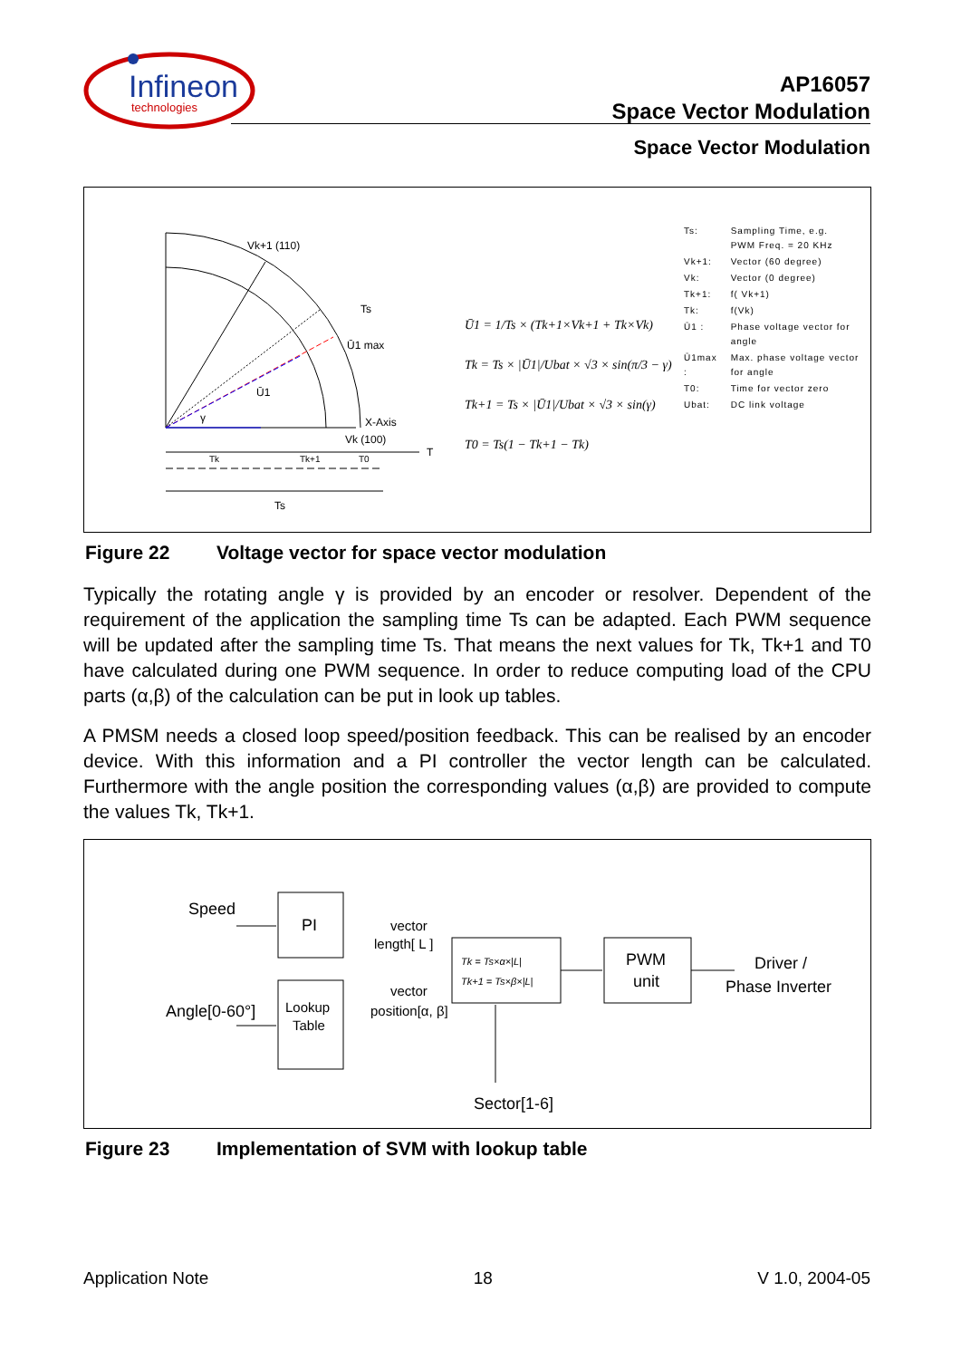Infineon
technologies
AP16057
Space Vector Modulation
Space Vector Modulation
Vk+1 (110)
Ts
Ū1 max
Ū1
γ
X-Axis
Vk (100)
T
Tk
Tk+1
T0
Ts
Ū1 = 1/Ts × (Tk+1×Vk+1 + Tk×Vk)
Tk = Ts × |Ū1|/Ubat × √3 × sin(π/3 − γ)
Tk+1 = Ts × |Ū1|/Ubat × √3 × sin(γ)
T0 = Ts(1 − Tk+1 − Tk)
| Ts: | Sampling Time, e.g. PWM Freq. = 20 KHz |
| Vk+1: | Vector (60 degree) |
| Vk: | Vector (0 degree) |
| Tk+1: | f( Vk+1) |
| Tk: | f(Vk) |
| Ū1 : | Phase voltage vector for angle |
| Ū1max : | Max. phase voltage vector for angle |
| T0: | Time for vector zero |
| Ubat: | DC link voltage |
Figure 22 Voltage vector for space vector modulation
Typically the rotating angle γ is provided by an encoder or resolver. Dependent of the requirement of the application the sampling time Ts can be adapted. Each PWM sequence will be updated after the sampling time Ts. That means the next values for Tk, Tk+1 and T0 have calculated during one PWM sequence. In order to reduce computing load of the CPU parts (α,β) of the calculation can be put in look up tables.
A PMSM needs a closed loop speed/position feedback. This can be realised by an encoder device. With this information and a PI controller the vector length can be calculated. Furthermore with the angle position the corresponding values (α,β) are provided to compute the values Tk, Tk+1.
Speed
PI
Angle[0-60°]
Lookup
Table
vector
length[ L ]
vector
position[α, β]
Tk = Ts×α×|L|
Tk+1 = Ts×β×|L|
PWM
unit
Driver /
Phase Inverter
Sector[1-6]
Figure 23 Implementation of SVM with lookup table
Application Note 18 V 1.0, 2004-05